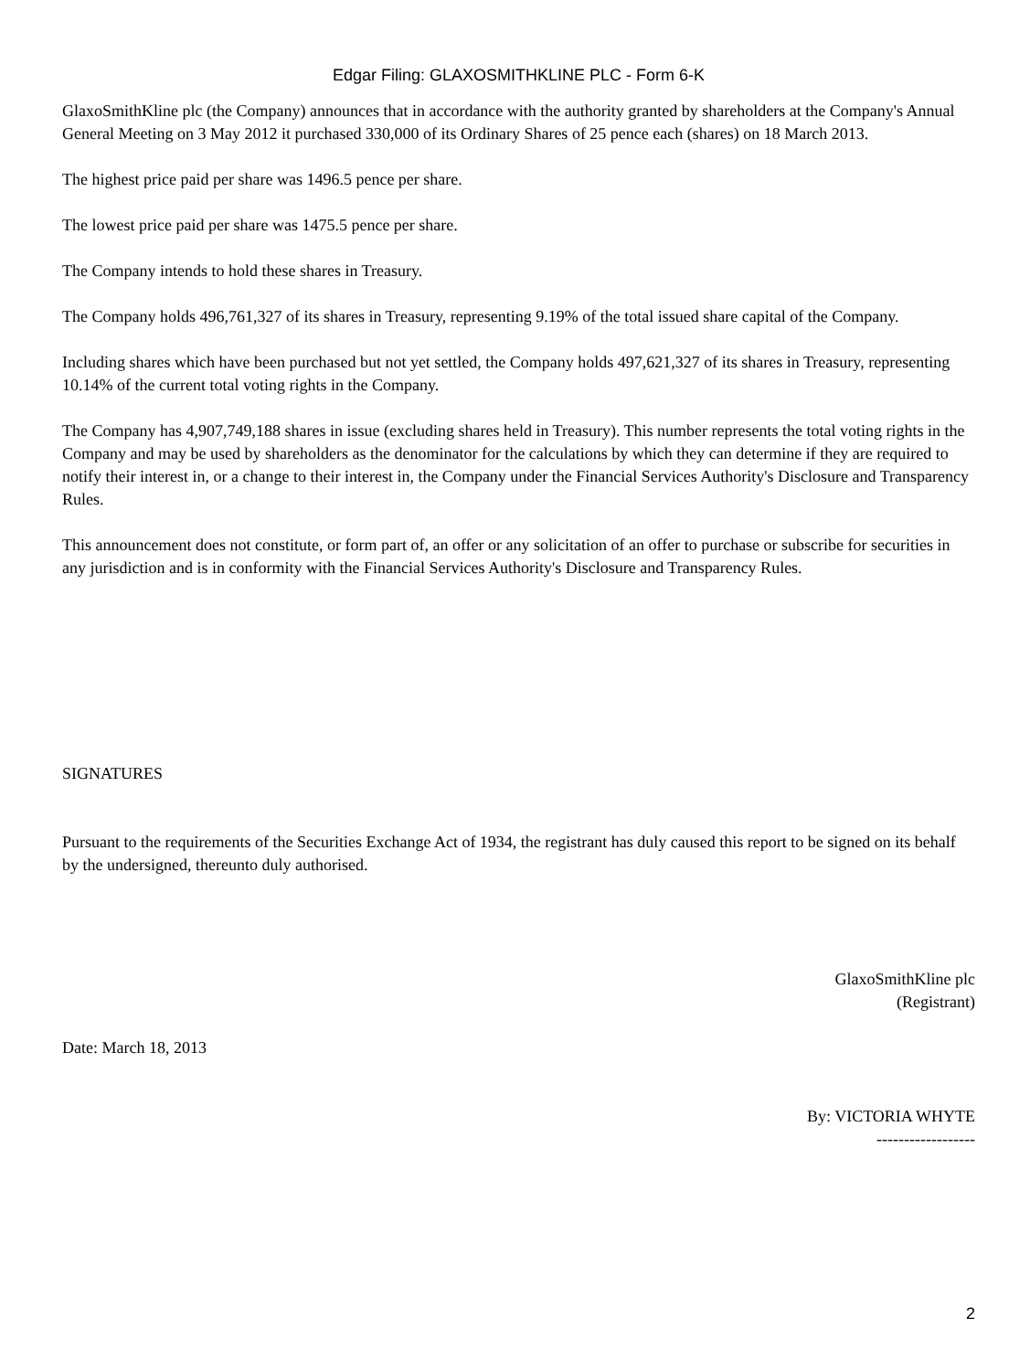Edgar Filing: GLAXOSMITHKLINE PLC - Form 6-K
GlaxoSmithKline plc (the Company) announces that in accordance with the authority granted by shareholders at the Company's Annual General Meeting on 3 May 2012 it purchased 330,000 of its Ordinary Shares of 25 pence each (shares) on 18 March 2013.
The highest price paid per share was 1496.5 pence per share.
The lowest price paid per share was 1475.5 pence per share.
The Company intends to hold these shares in Treasury.
The Company holds 496,761,327 of its shares in Treasury, representing 9.19% of the total issued share capital of the Company.
Including shares which have been purchased but not yet settled, the Company holds 497,621,327 of its shares in Treasury, representing 10.14% of the current total voting rights in the Company.
The Company has 4,907,749,188 shares in issue (excluding shares held in Treasury). This number represents the total voting rights in the Company and may be used by shareholders as the denominator for the calculations by which they can determine if they are required to notify their interest in, or a change to their interest in, the Company under the Financial Services Authority's Disclosure and Transparency Rules.
This announcement does not constitute, or form part of, an offer or any solicitation of an offer to purchase or subscribe for securities in any jurisdiction and is in conformity with the Financial Services Authority's Disclosure and Transparency Rules.
SIGNATURES
Pursuant to the requirements of the Securities Exchange Act of 1934, the registrant has duly caused this report to be signed on its behalf by the undersigned, thereunto duly authorised.
GlaxoSmithKline plc
(Registrant)
Date: March 18, 2013
By: VICTORIA WHYTE
------------------
2